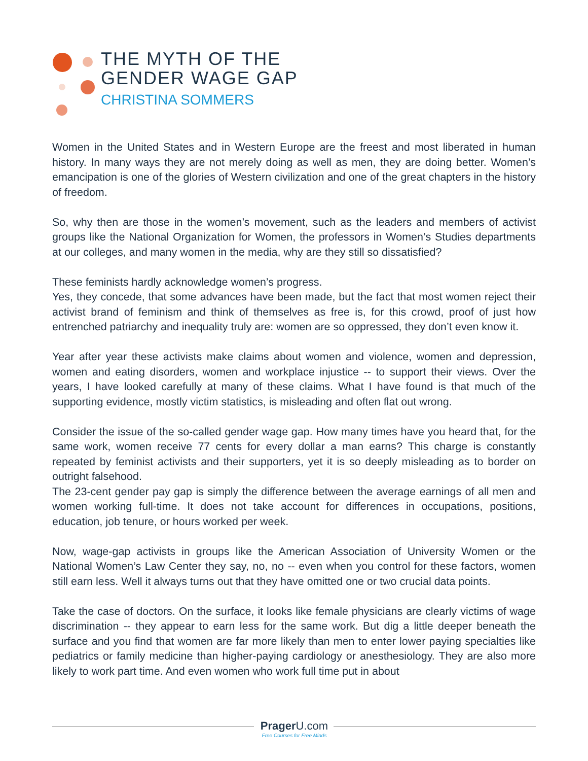THE MYTH OF THE
GENDER WAGE GAP
CHRISTINA SOMMERS
Women in the United States and in Western Europe are the freest and most liberated in human history. In many ways they are not merely doing as well as men, they are doing better. Women’s emancipation is one of the glories of Western civilization and one of the great chapters in the history of freedom.
So, why then are those in the women’s movement, such as the leaders and members of activist groups like the National Organization for Women, the professors in Women’s Studies departments at our colleges, and many women in the media, why are they still so dissatisfied?
These feminists hardly acknowledge women’s progress.
Yes, they concede, that some advances have been made, but the fact that most women reject their activist brand of feminism and think of themselves as free is, for this crowd, proof of just how entrenched patriarchy and inequality truly are: women are so oppressed, they don’t even know it.
Year after year these activists make claims about women and violence, women and depression, women and eating disorders, women and workplace injustice -- to support their views. Over the years, I have looked carefully at many of these claims. What I have found is that much of the supporting evidence, mostly victim statistics, is misleading and often flat out wrong.
Consider the issue of the so-called gender wage gap. How many times have you heard that, for the same work, women receive 77 cents for every dollar a man earns? This charge is constantly repeated by feminist activists and their supporters, yet it is so deeply misleading as to border on outright falsehood.
The 23-cent gender pay gap is simply the difference between the average earnings of all men and women working full-time. It does not take account for differences in occupations, positions, education, job tenure, or hours worked per week.
Now, wage-gap activists in groups like the American Association of University Women or the National Women’s Law Center they say, no, no -- even when you control for these factors, women still earn less. Well it always turns out that they have omitted one or two crucial data points.
Take the case of doctors. On the surface, it looks like female physicians are clearly victims of wage discrimination -- they appear to earn less for the same work. But dig a little deeper beneath the surface and you find that women are far more likely than men to enter lower paying specialties like pediatrics or family medicine than higher-paying cardiology or anesthesiology. They are also more likely to work part time. And even women who work full time put in about
Prager U.com
Free Courses for Free Minds